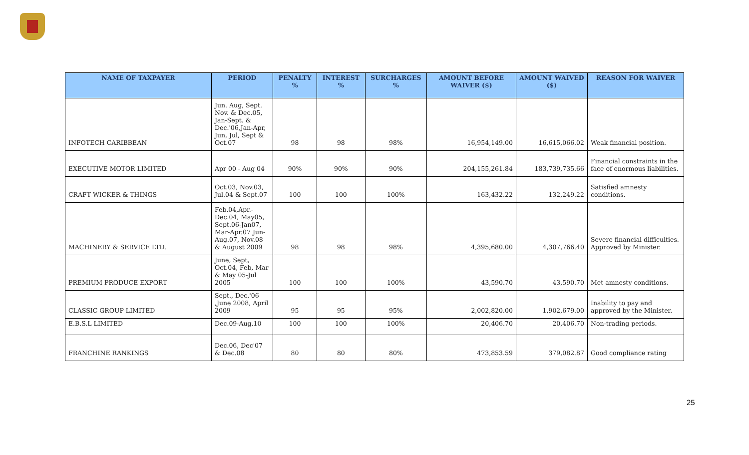| NAME OF TAXPAYER | PERIOD | PENALTY % | INTEREST % | SURCHARGES % | AMOUNT BEFORE WAIVER ($) | AMOUNT WAIVED ($) | REASON FOR WAIVER |
| --- | --- | --- | --- | --- | --- | --- | --- |
| INFOTECH CARIBBEAN | Jun. Aug, Sept. Nov. & Dec.05, Jan-Sept. & Dec.'06,Jan-Apr, Jun, Jul, Sept & Oct.07 | 98 | 98 | 98% | 16,954,149.00 | 16,615,066.02 | Weak financial position. |
| EXECUTIVE MOTOR LIMITED | Apr 00 - Aug 04 | 90% | 90% | 90% | 204,155,261.84 | 183,739,735.66 | Financial constraints in the face of enormous liabilities. |
| CRAFT WICKER & THINGS | Oct.03, Nov.03, Jul.04 & Sept.07 | 100 | 100 | 100% | 163,432.22 | 132,249.22 | Satisfied amnesty conditions. |
| MACHINERY & SERVICE LTD. | Feb.04,Apr.-Dec.04, May05, Sept.06-Jan07, Mar-Apr.07 Jun-Aug.07, Nov.08 & August 2009 | 98 | 98 | 98% | 4,395,680.00 | 4,307,766.40 | Severe financial difficulties. Approved by Minister. |
| PREMIUM PRODUCE EXPORT | June, Sept, Oct.04, Feb, Mar & May 05-Jul 2005 | 100 | 100 | 100% | 43,590.70 | 43,590.70 | Met amnesty conditions. |
| CLASSIC GROUP LIMITED | Sept., Dec.'06 ,June 2008, April 2009 | 95 | 95 | 95% | 2,002,820.00 | 1,902,679.00 | Inability to pay and approved by the Minister. |
| E.B.S.L LIMITED | Dec.09-Aug.10 | 100 | 100 | 100% | 20,406.70 | 20,406.70 | Non-trading periods. |
| FRANCHINE RANKINGS | Dec.06, Dec'07 & Dec.08 | 80 | 80 | 80% | 473,853.59 | 379,082.87 | Good compliance rating |
25